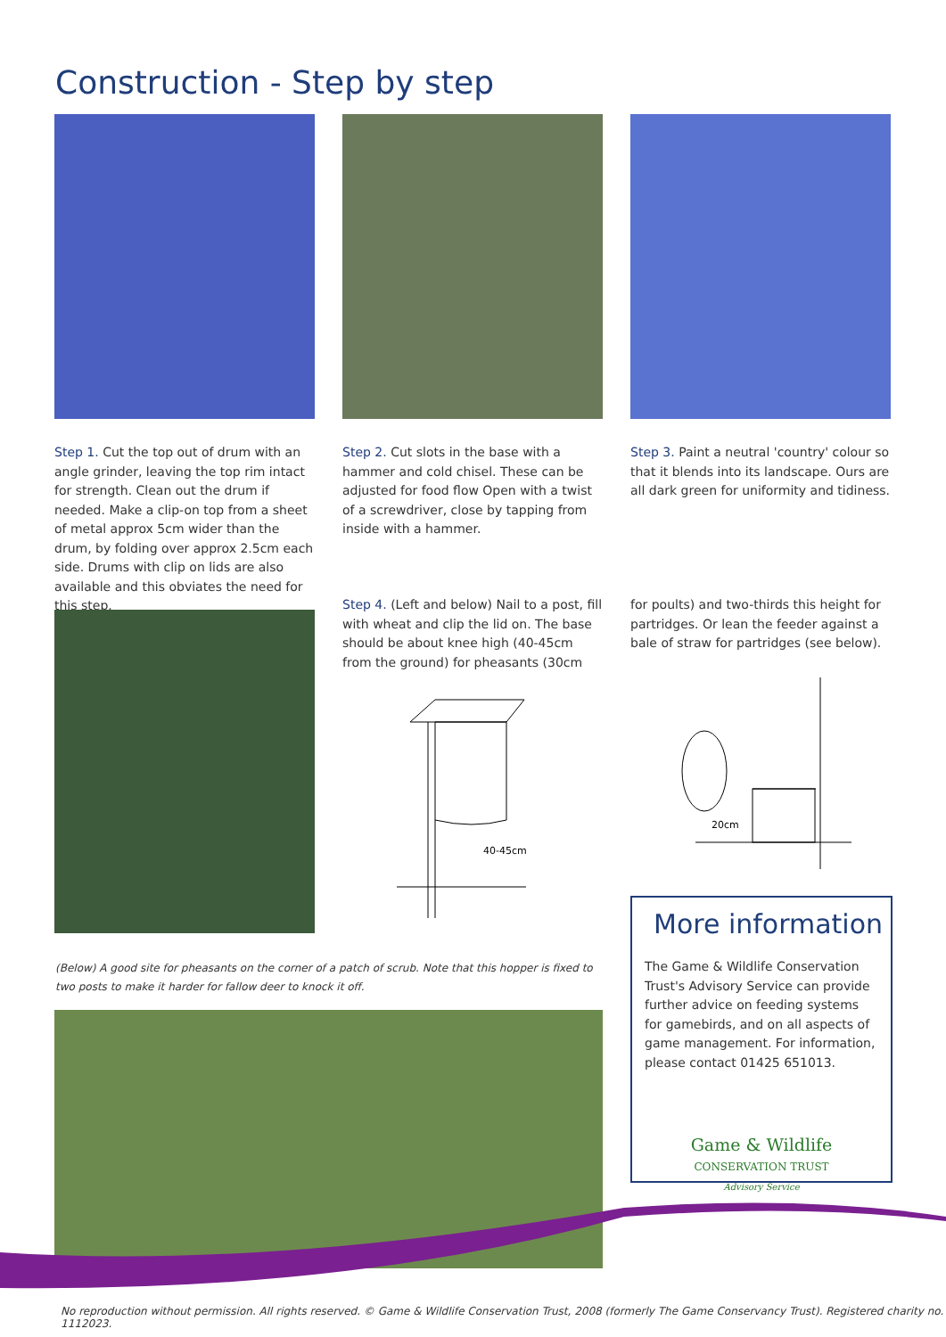Construction - Step by step
Step 1. Cut the top out of drum with an angle grinder, leaving the top rim intact for strength. Clean out the drum if needed. Make a clip-on top from a sheet of metal approx 5cm wider than the drum, by folding over approx 2.5cm each side. Drums with clip on lids are also available and this obviates the need for this step.
Step 2. Cut slots in the base with a hammer and cold chisel. These can be adjusted for food flow Open with a twist of a screwdriver, close by tapping from inside with a hammer.
Step 3. Paint a neutral 'country' colour so that it blends into its landscape. Ours are all dark green for uniformity and tidiness.
Step 4. (Left and below) Nail to a post, fill with wheat and clip the lid on. The base should be about knee high (40-45cm from the ground) for pheasants (30cm
for poults) and two-thirds this height for partridges. Or lean the feeder against a bale of straw for partridges (see below).
40-45cm
20cm
More information
The Game & Wildlife Conservation Trust's Advisory Service can provide further advice on feeding systems for gamebirds, and on all aspects of game management. For information, please contact 01425 651013.
Game & Wildlife
CONSERVATION TRUST
Advisory Service
(Below) A good site for pheasants on the corner of a patch of scrub. Note that this hopper is fixed to two posts to make it harder for fallow deer to knock it off.
No reproduction without permission. All rights reserved. © Game & Wildlife Conservation Trust, 2008 (formerly The Game Conservancy Trust). Registered charity no. 1112023.